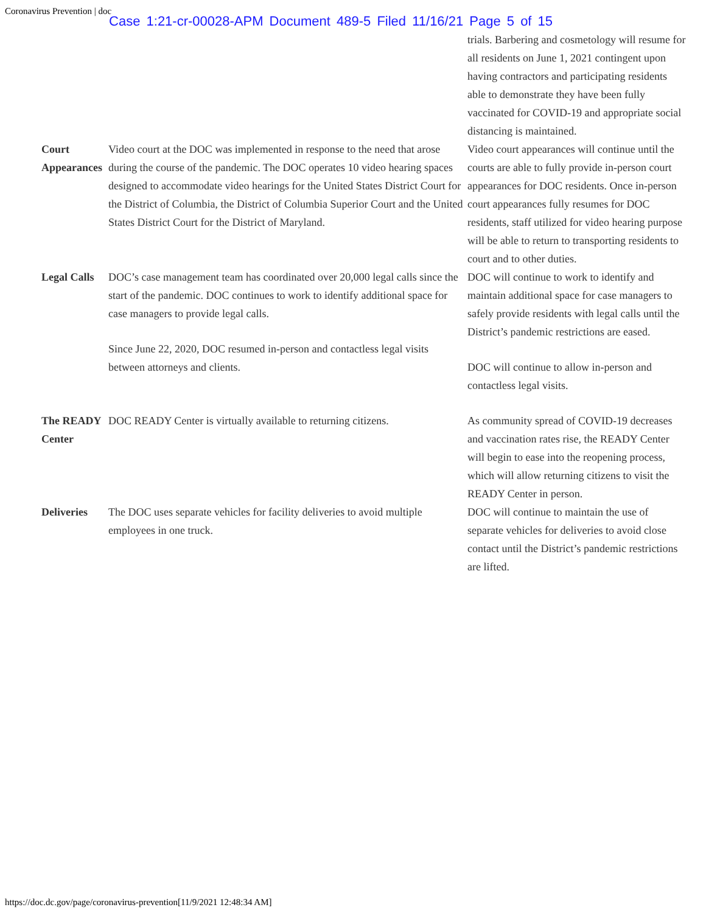Coronavirus Prevention | doc Case 1:21-cr-00028-APM Document 489-5 Filed 11/16/21 Page 5 of 15
| | | trials. Barbering and cosmetology will resume for all residents on June 1, 2021 contingent upon having contractors and participating residents able to demonstrate they have been fully vaccinated for COVID-19 and appropriate social distancing is maintained. |
| Court Appearances | Video court at the DOC was implemented in response to the need that arose during the course of the pandemic. The DOC operates 10 video hearing spaces designed to accommodate video hearings for the United States District Court for the District of Columbia, the District of Columbia Superior Court and the United States District Court for the District of Maryland. | Video court appearances will continue until the courts are able to fully provide in-person court appearances for DOC residents. Once in-person court appearances fully resumes for DOC residents, staff utilized for video hearing purpose will be able to return to transporting residents to court and to other duties. |
| Legal Calls | DOC’s case management team has coordinated over 20,000 legal calls since the start of the pandemic. DOC continues to work to identify additional space for case managers to provide legal calls. Since June 22, 2020, DOC resumed in-person and contactless legal visits between attorneys and clients. | DOC will continue to work to identify and maintain additional space for case managers to safely provide residents with legal calls until the District’s pandemic restrictions are eased. DOC will continue to allow in-person and contactless legal visits. |
| The READY Center | DOC READY Center is virtually available to returning citizens. | As community spread of COVID-19 decreases and vaccination rates rise, the READY Center will begin to ease into the reopening process, which will allow returning citizens to visit the READY Center in person. |
| Deliveries | The DOC uses separate vehicles for facility deliveries to avoid multiple employees in one truck. | DOC will continue to maintain the use of separate vehicles for deliveries to avoid close contact until the District’s pandemic restrictions are lifted. |
https://doc.dc.gov/page/coronavirus-prevention[11/9/2021 12:48:34 AM]